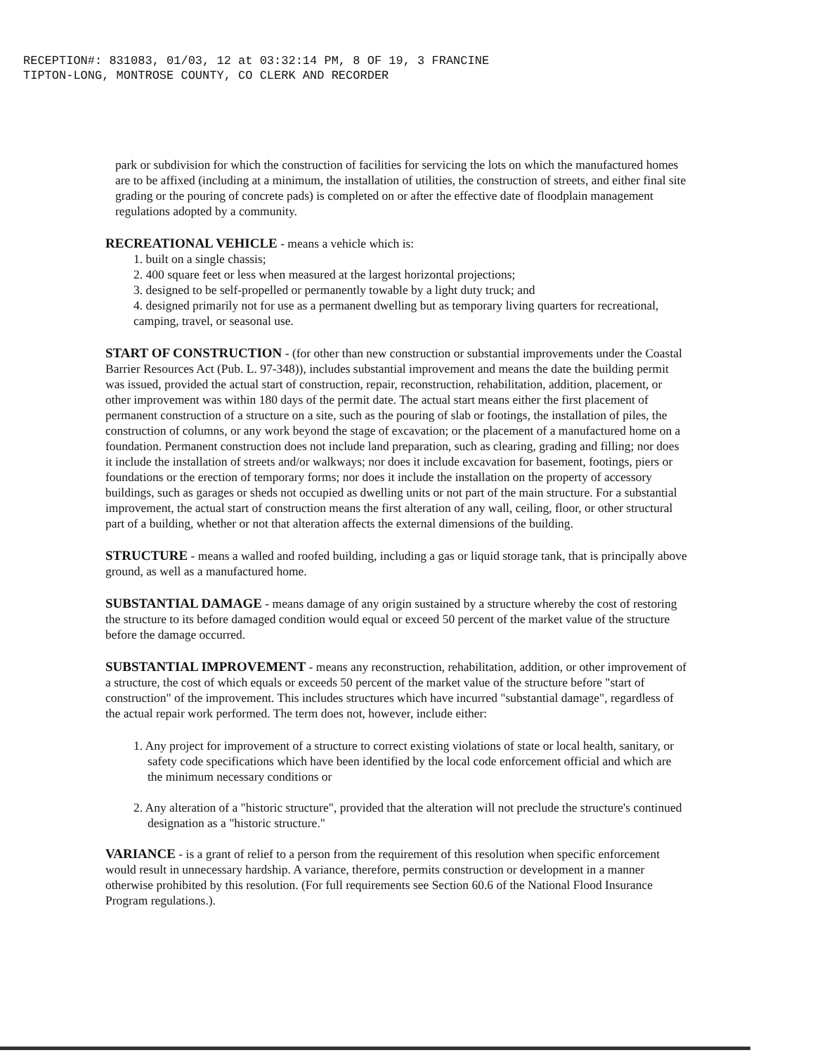RECEPTION#: 831083, 01/03, 12 at 03:32:14 PM, 8 OF 19, 3 FRANCINE
TIPTON-LONG, MONTROSE COUNTY, CO CLERK AND RECORDER
park or subdivision for which the construction of facilities for servicing the lots on which the manufactured homes are to be affixed (including at a minimum, the installation of utilities, the construction of streets, and either final site grading or the pouring of concrete pads) is completed on or after the effective date of floodplain management regulations adopted by a community.
RECREATIONAL VEHICLE - means a vehicle which is:
1. built on a single chassis;
2. 400 square feet or less when measured at the largest horizontal projections;
3. designed to be self-propelled or permanently towable by a light duty truck; and
4. designed primarily not for use as a permanent dwelling but as temporary living quarters for recreational, camping, travel, or seasonal use.
START OF CONSTRUCTION - (for other than new construction or substantial improvements under the Coastal Barrier Resources Act (Pub. L. 97-348)), includes substantial improvement and means the date the building permit was issued, provided the actual start of construction, repair, reconstruction, rehabilitation, addition, placement, or other improvement was within 180 days of the permit date. The actual start means either the first placement of permanent construction of a structure on a site, such as the pouring of slab or footings, the installation of piles, the construction of columns, or any work beyond the stage of excavation; or the placement of a manufactured home on a foundation. Permanent construction does not include land preparation, such as clearing, grading and filling; nor does it include the installation of streets and/or walkways; nor does it include excavation for basement, footings, piers or foundations or the erection of temporary forms; nor does it include the installation on the property of accessory buildings, such as garages or sheds not occupied as dwelling units or not part of the main structure. For a substantial improvement, the actual start of construction means the first alteration of any wall, ceiling, floor, or other structural part of a building, whether or not that alteration affects the external dimensions of the building.
STRUCTURE - means a walled and roofed building, including a gas or liquid storage tank, that is principally above ground, as well as a manufactured home.
SUBSTANTIAL DAMAGE - means damage of any origin sustained by a structure whereby the cost of restoring the structure to its before damaged condition would equal or exceed 50 percent of the market value of the structure before the damage occurred.
SUBSTANTIAL IMPROVEMENT - means any reconstruction, rehabilitation, addition, or other improvement of a structure, the cost of which equals or exceeds 50 percent of the market value of the structure before "start of construction" of the improvement. This includes structures which have incurred "substantial damage", regardless of the actual repair work performed. The term does not, however, include either:
1. Any project for improvement of a structure to correct existing violations of state or local health, sanitary, or safety code specifications which have been identified by the local code enforcement official and which are the minimum necessary conditions or
2. Any alteration of a "historic structure", provided that the alteration will not preclude the structure's continued designation as a "historic structure."
VARIANCE - is a grant of relief to a person from the requirement of this resolution when specific enforcement would result in unnecessary hardship. A variance, therefore, permits construction or development in a manner otherwise prohibited by this resolution. (For full requirements see Section 60.6 of the National Flood Insurance Program regulations.).